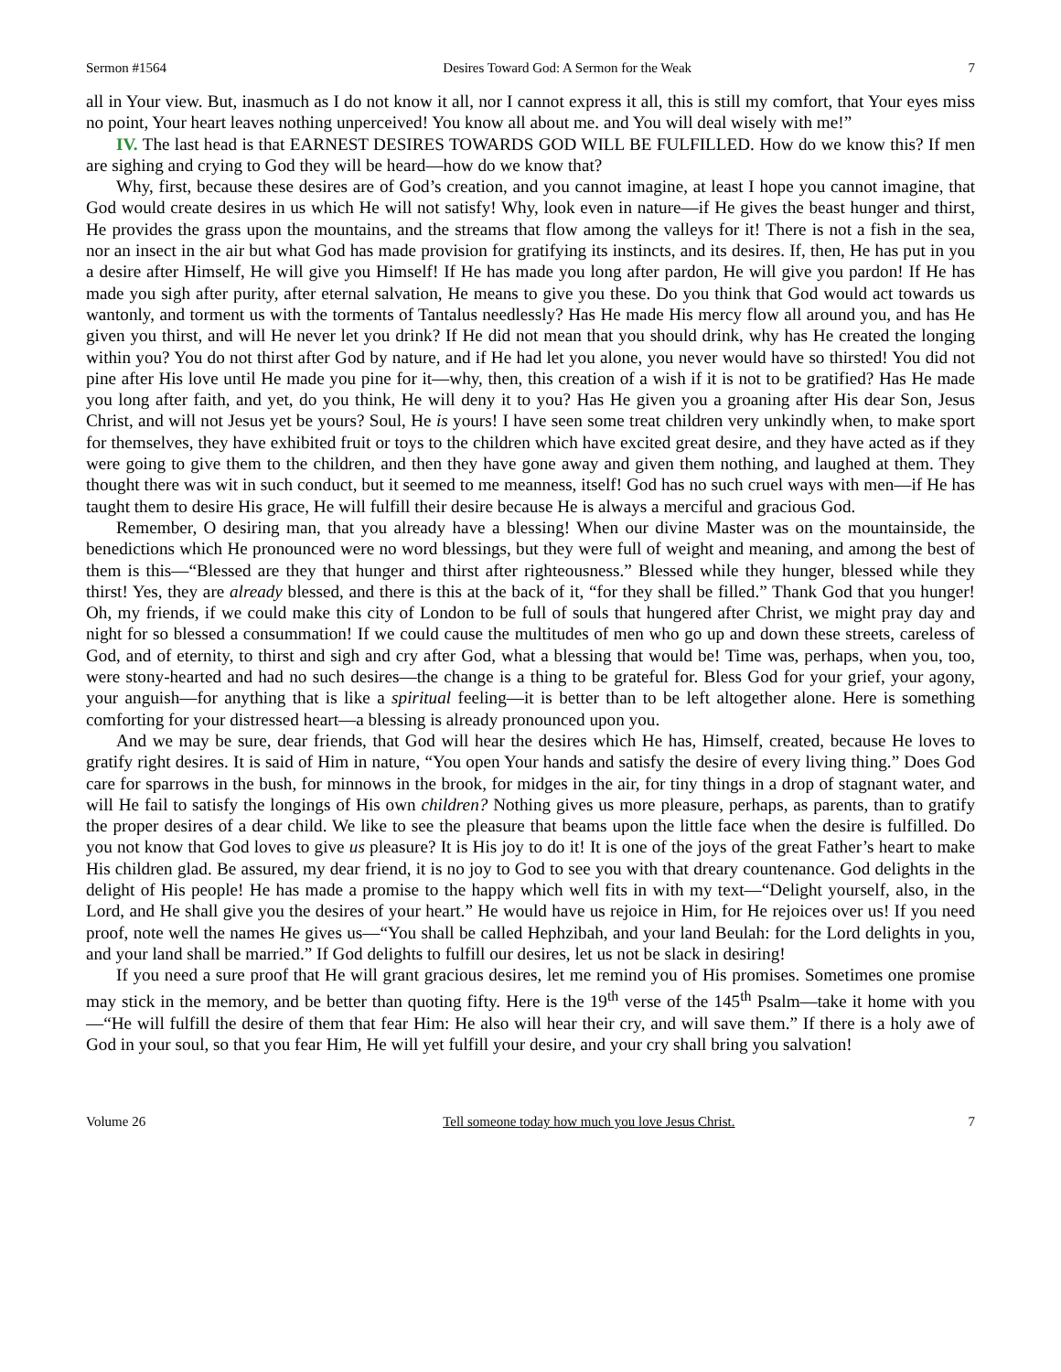Sermon #1564 Desires Toward God: A Sermon for the Weak 7
all in Your view. But, inasmuch as I do not know it all, nor I cannot express it all, this is still my comfort, that Your eyes miss no point, Your heart leaves nothing unperceived! You know all about me. and You will deal wisely with me!”
IV. The last head is that EARNEST DESIRES TOWARDS GOD WILL BE FULFILLED. How do we know this? If men are sighing and crying to God they will be heard—how do we know that?
Why, first, because these desires are of God’s creation, and you cannot imagine, at least I hope you cannot imagine, that God would create desires in us which He will not satisfy! Why, look even in nature—if He gives the beast hunger and thirst, He provides the grass upon the mountains, and the streams that flow among the valleys for it! There is not a fish in the sea, nor an insect in the air but what God has made provision for gratifying its instincts, and its desires. If, then, He has put in you a desire after Himself, He will give you Himself! If He has made you long after pardon, He will give you pardon! If He has made you sigh after purity, after eternal salvation, He means to give you these. Do you think that God would act towards us wantonly, and torment us with the torments of Tantalus needlessly? Has He made His mercy flow all around you, and has He given you thirst, and will He never let you drink? If He did not mean that you should drink, why has He created the longing within you? You do not thirst after God by nature, and if He had let you alone, you never would have so thirsted! You did not pine after His love until He made you pine for it—why, then, this creation of a wish if it is not to be gratified? Has He made you long after faith, and yet, do you think, He will deny it to you? Has He given you a groaning after His dear Son, Jesus Christ, and will not Jesus yet be yours? Soul, He is yours! I have seen some treat children very unkindly when, to make sport for themselves, they have exhibited fruit or toys to the children which have excited great desire, and they have acted as if they were going to give them to the children, and then they have gone away and given them nothing, and laughed at them. They thought there was wit in such conduct, but it seemed to me meanness, itself! God has no such cruel ways with men—if He has taught them to desire His grace, He will fulfill their desire because He is always a merciful and gracious God.
Remember, O desiring man, that you already have a blessing! When our divine Master was on the mountainside, the benedictions which He pronounced were no word blessings, but they were full of weight and meaning, and among the best of them is this—“Blessed are they that hunger and thirst after righteousness.” Blessed while they hunger, blessed while they thirst! Yes, they are already blessed, and there is this at the back of it, “for they shall be filled.” Thank God that you hunger! Oh, my friends, if we could make this city of London to be full of souls that hungered after Christ, we might pray day and night for so blessed a consummation! If we could cause the multitudes of men who go up and down these streets, careless of God, and of eternity, to thirst and sigh and cry after God, what a blessing that would be! Time was, perhaps, when you, too, were stony-hearted and had no such desires—the change is a thing to be grateful for. Bless God for your grief, your agony, your anguish—for anything that is like a spiritual feeling—it is better than to be left altogether alone. Here is something comforting for your distressed heart—a blessing is already pronounced upon you.
And we may be sure, dear friends, that God will hear the desires which He has, Himself, created, because He loves to gratify right desires. It is said of Him in nature, “You open Your hands and satisfy the desire of every living thing.” Does God care for sparrows in the bush, for minnows in the brook, for midges in the air, for tiny things in a drop of stagnant water, and will He fail to satisfy the longings of His own children? Nothing gives us more pleasure, perhaps, as parents, than to gratify the proper desires of a dear child. We like to see the pleasure that beams upon the little face when the desire is fulfilled. Do you not know that God loves to give us pleasure? It is His joy to do it! It is one of the joys of the great Father’s heart to make His children glad. Be assured, my dear friend, it is no joy to God to see you with that dreary countenance. God delights in the delight of His people! He has made a promise to the happy which well fits in with my text—“Delight yourself, also, in the Lord, and He shall give you the desires of your heart.” He would have us rejoice in Him, for He rejoices over us! If you need proof, note well the names He gives us—“You shall be called Hephzibah, and your land Beulah: for the Lord delights in you, and your land shall be married.” If God delights to fulfill our desires, let us not be slack in desiring!
If you need a sure proof that He will grant gracious desires, let me remind you of His promises. Sometimes one promise may stick in the memory, and be better than quoting fifty. Here is the 19<sup>th</sup> verse of the 145<sup>th</sup> Psalm—take it home with you—“He will fulfill the desire of them that fear Him: He also will hear their cry, and will save them.” If there is a holy awe of God in your soul, so that you fear Him, He will yet fulfill your desire, and your cry shall bring you salvation!
Volume 26 Tell someone today how much you love Jesus Christ. 7